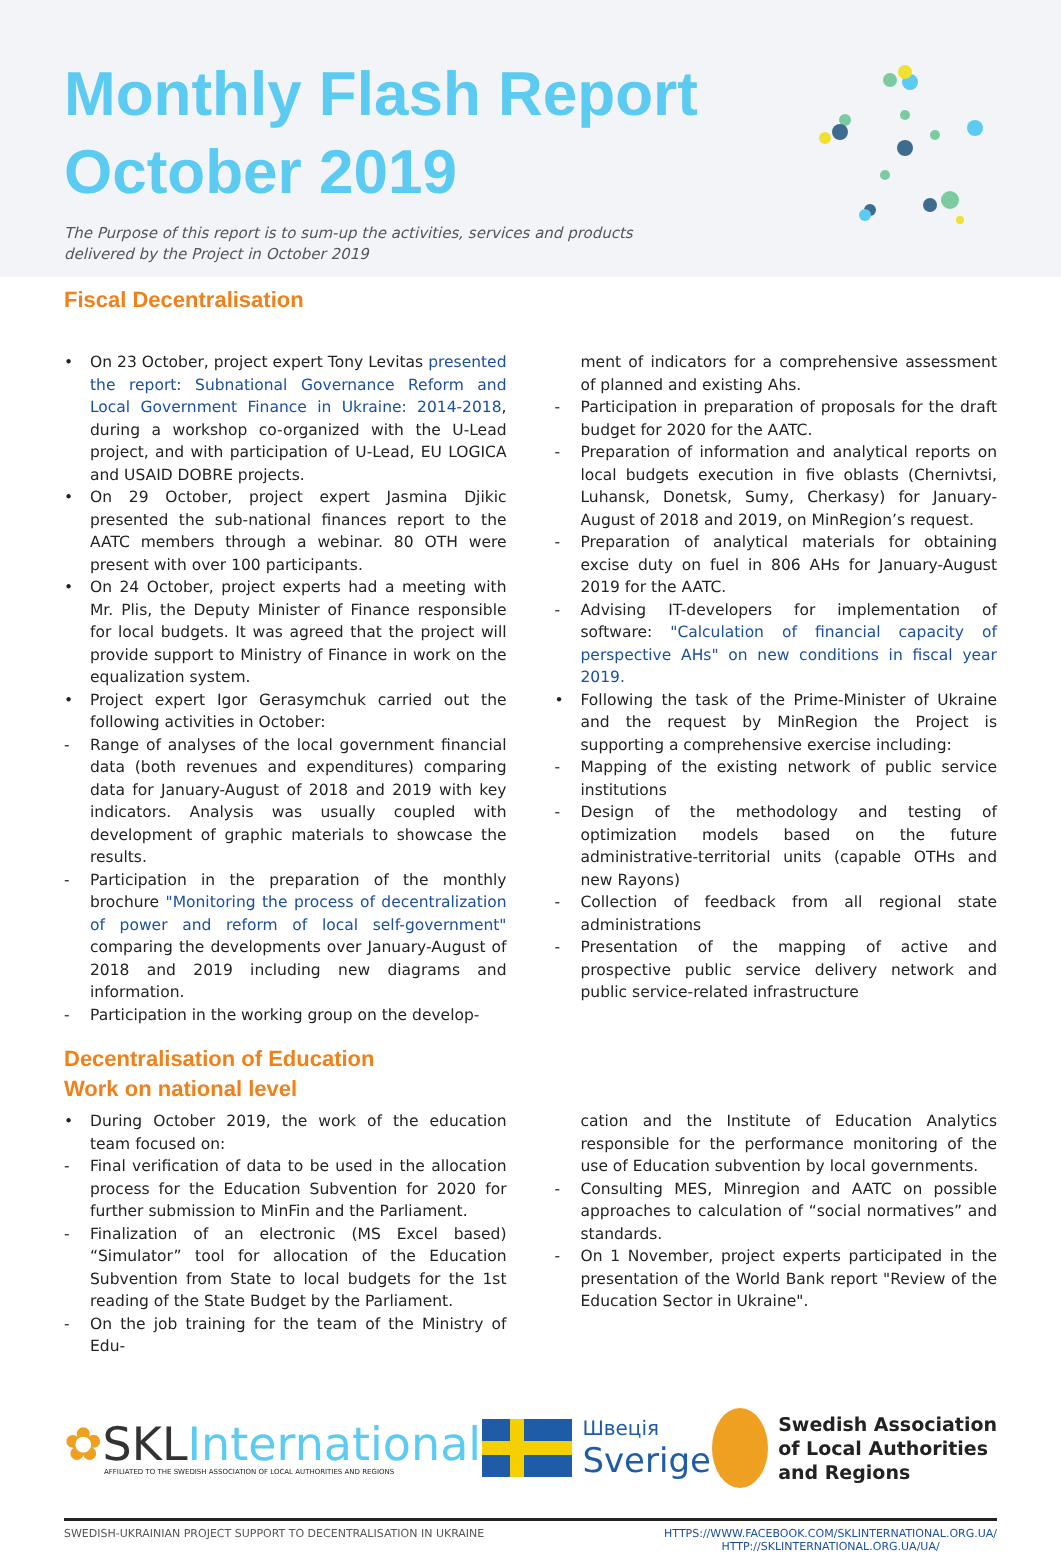Monthly Flash Report
October 2019
The Purpose of this report is to sum-up the activities, services and products
delivered by the Project in October 2019
Fiscal Decentralisation
• On 23 October, project expert Tony Levitas presented the report: Subnational Governance Reform and Local Government Finance in Ukraine: 2014-2018, during a workshop co-organized with the U-Lead project, and with participation of U-Lead, EU LOGICA and USAID DOBRE projects.
• On 29 October, project expert Jasmina Djikic presented the sub-national finances report to the AATC members through a webinar. 80 OTH were present with over 100 participants.
• On 24 October, project experts had a meeting with Mr. Plis, the Deputy Minister of Finance responsible for local budgets. It was agreed that the project will provide support to Ministry of Finance in work on the equalization system.
• Project expert Igor Gerasymchuk carried out the following activities in October:
- Range of analyses of the local government financial data (both revenues and expenditures) comparing data for January-August of 2018 and 2019 with key indicators. Analysis was usually coupled with development of graphic materials to showcase the results.
- Participation in the preparation of the monthly brochure "Monitoring the process of decentralization of power and reform of local self-government" comparing the developments over January-August of 2018 and 2019 including new diagrams and information.
- Participation in the working group on the develop-
ment of indicators for a comprehensive assessment of planned and existing Ahs.
- Participation in preparation of proposals for the draft budget for 2020 for the AATC.
- Preparation of information and analytical reports on local budgets execution in five oblasts (Chernivtsi, Luhansk, Donetsk, Sumy, Cherkasy) for January-August of 2018 and 2019, on MinRegion’s request.
- Preparation of analytical materials for obtaining excise duty on fuel in 806 AHs for January-August 2019 for the AATC.
- Advising IT-developers for implementation of software: "Calculation of financial capacity of perspective AHs" on new conditions in fiscal year 2019.
• Following the task of the Prime-Minister of Ukraine and the request by MinRegion the Project is supporting a comprehensive exercise including:
- Mapping of the existing network of public service institutions
- Design of the methodology and testing of optimization models based on the future administrative-territorial units (capable OTHs and new Rayons)
- Collection of feedback from all regional state administrations
- Presentation of the mapping of active and prospective public service delivery network and public service-related infrastructure
Decentralisation of Education
Work on national level
• During October 2019, the work of the education team focused on:
- Final verification of data to be used in the allocation process for the Education Subvention for 2020 for further submission to MinFin and the Parliament.
- Finalization of an electronic (MS Excel based) “Simulator” tool for allocation of the Education Subvention from State to local budgets for the 1st reading of the State Budget by the Parliament.
- On the job training for the team of the Ministry of Edu-
cation and the Institute of Education Analytics responsible for the performance monitoring of the use of Education subvention by local governments.
- Consulting MES, Minregion and AATC on possible approaches to calculation of “social normatives” and standards.
- On 1 November, project experts participated in the presentation of the World Bank report "Review of the Education Sector in Ukraine".
✿SKL International
AFFILIATED TO THE SWEDISH ASSOCIATION OF LOCAL AUTHORITIES AND REGIONS
Швеція
Sverige
Swedish Association
of Local Authorities
and Regions
SWEDISH-UKRAINIAN PROJECT SUPPORT TO DECENTRALISATION IN UKRAINE HTTPS://WWW.FACEBOOK.COM/SKLINTERNATIONAL.ORG.UA/
HTTP://SKLINTERNATIONAL.ORG.UA/UA/